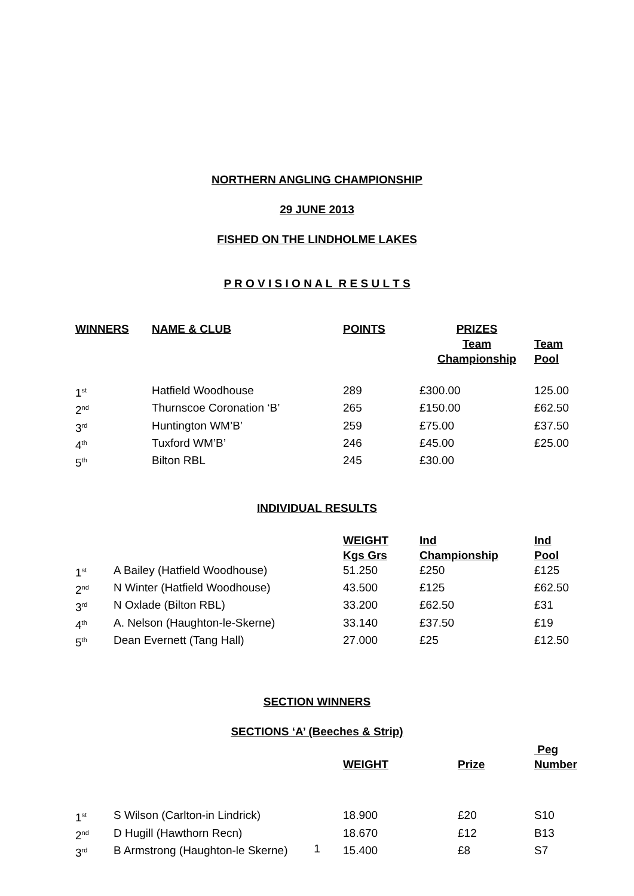NORTHERN ANGLING CHAMPIONSHIP
29 JUNE 2013
FISHED ON THE LINDHOLME LAKES
P R O V I S I O N A L R E S U L T S
| WINNERS | NAME & CLUB | POINTS | PRIZES Team Championship | Team Pool |
| --- | --- | --- | --- | --- |
| 1<sup>st</sup> | Hatfield Woodhouse | 289 | £300.00 | 125.00 |
| 2<sup>nd</sup> | Thurnscoe Coronation ‘B’ | 265 | £150.00 | £62.50 |
| 3<sup>rd</sup> | Huntington WM’B’ | 259 | £75.00 | £37.50 |
| 4<sup>th</sup> | Tuxford WM’B’ | 246 | £45.00 | £25.00 |
| 5<sup>th</sup> | Bilton RBL | 245 | £30.00 | |
INDIVIDUAL RESULTS
| | | WEIGHT Kgs Grs | Ind Championship | Ind Pool |
| --- | --- | --- | --- | --- |
| 1<sup>st</sup> | A Bailey (Hatfield Woodhouse) | 51.250 | £250 | £125 |
| 2<sup>nd</sup> | N Winter (Hatfield Woodhouse) | 43.500 | £125 | £62.50 |
| 3<sup>rd</sup> | N Oxlade (Bilton RBL) | 33.200 | £62.50 | £31 |
| 4<sup>th</sup> | A. Nelson (Haughton-le-Skerne) | 33.140 | £37.50 | £19 |
| 5<sup>th</sup> | Dean Evernett (Tang Hall) | 27.000 | £25 | £12.50 |
SECTION WINNERS
SECTIONS ‘A’ (Beeches & Strip)
| | | WEIGHT | Prize | Peg Number |
| --- | --- | --- | --- | --- |
| 1<sup>st</sup> | S Wilson (Carlton-in Lindrick) | 18.900 | £20 | S10 |
| 2<sup>nd</sup> | D Hugill (Hawthorn Recn) | 18.670 | £12 | B13 |
| 3<sup>rd</sup> | B Armstrong (Haughton-le Skerne) | 15.400 | £8 | S7 |
1